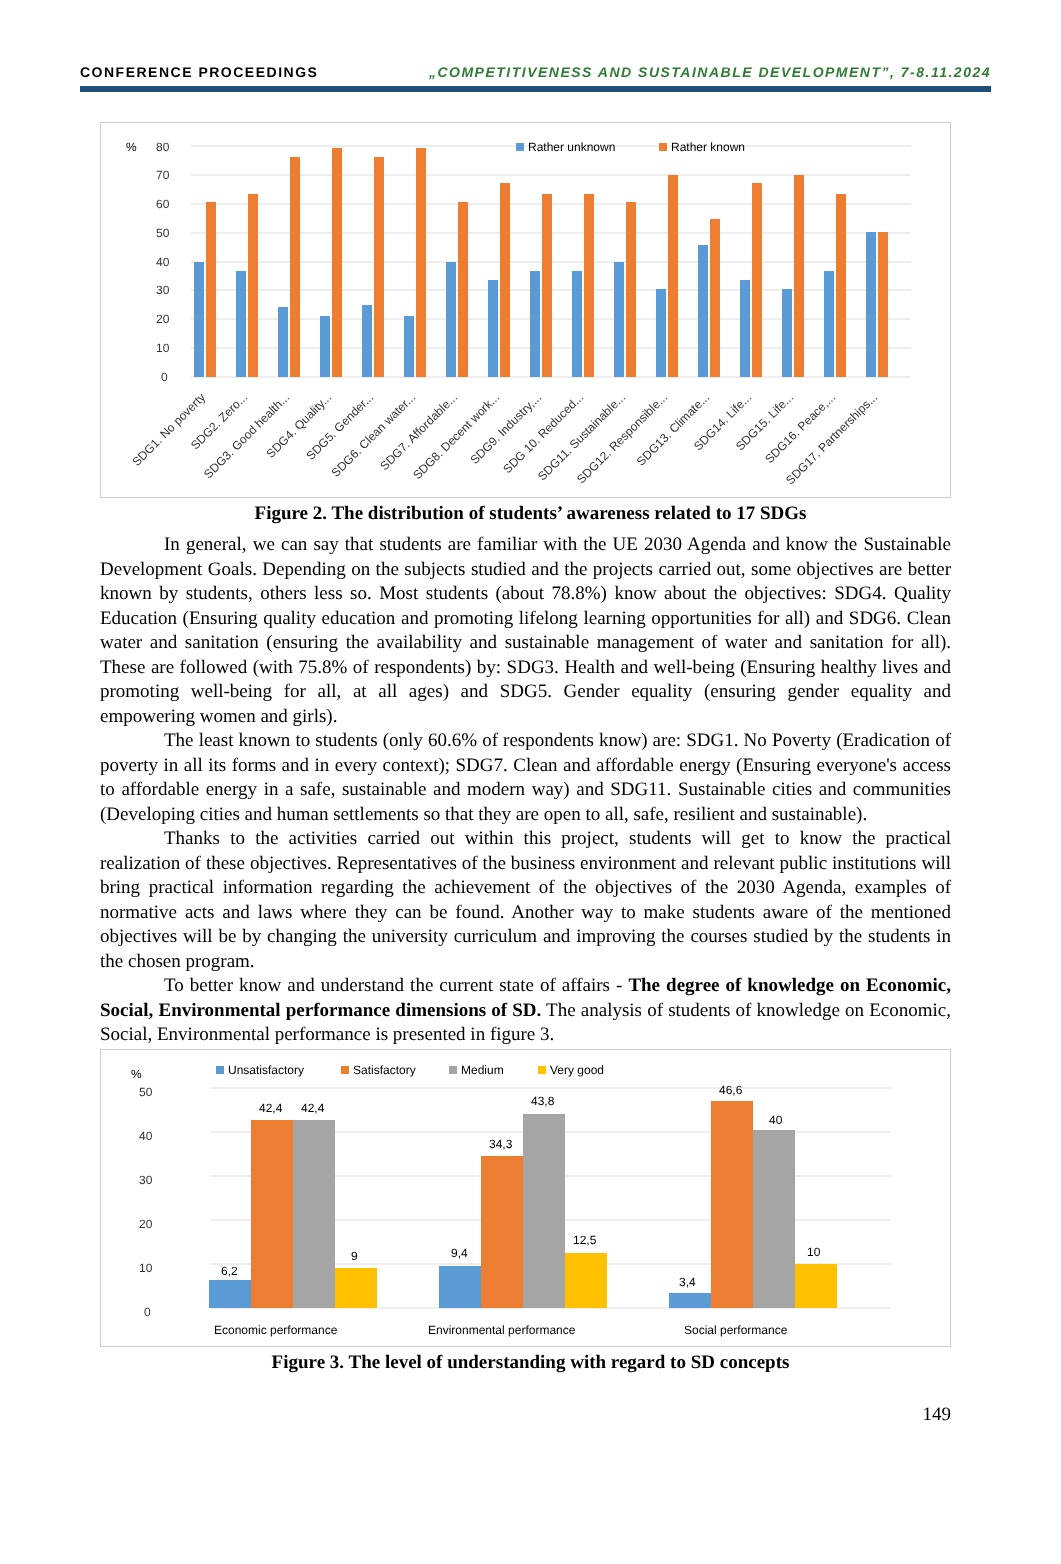CONFERENCE PROCEEDINGS „COMPETITIVENESS AND SUSTAINABLE DEVELOPMENT”, 7-8.11.2024
%
80
70
60
50
40
30
20
10
0
Rather unknown
Rather known
SDG1. No poverty
SDG2. Zero...
SDG3. Good health...
SDG4. Quality...
SDG5. Gender...
SDG6. Clean water...
SDG7. Affordable...
SDG8. Decent work...
SDG9. Industry,...
SDG 10. Reduced...
SDG11. Sustainable...
SDG12. Responsible...
SDG13. Climate...
SDG14. Life...
SDG15. Life...
SDG16. Peace,...
SDG17. Partnerships...
Figure 2. The distribution of students’ awareness related to 17 SDGs
In general, we can say that students are familiar with the UE 2030 Agenda and know the Sustainable Development Goals. Depending on the subjects studied and the projects carried out, some objectives are better known by students, others less so. Most students (about 78.8%) know about the objectives: SDG4. Quality Education (Ensuring quality education and promoting lifelong learning opportunities for all) and SDG6. Clean water and sanitation (ensuring the availability and sustainable management of water and sanitation for all). These are followed (with 75.8% of respondents) by: SDG3. Health and well-being (Ensuring healthy lives and promoting well-being for all, at all ages) and SDG5. Gender equality (ensuring gender equality and empowering women and girls).
The least known to students (only 60.6% of respondents know) are: SDG1. No Poverty (Eradication of poverty in all its forms and in every context); SDG7. Clean and affordable energy (Ensuring everyone's access to affordable energy in a safe, sustainable and modern way) and SDG11. Sustainable cities and communities (Developing cities and human settlements so that they are open to all, safe, resilient and sustainable).
Thanks to the activities carried out within this project, students will get to know the practical realization of these objectives. Representatives of the business environment and relevant public institutions will bring practical information regarding the achievement of the objectives of the 2030 Agenda, examples of normative acts and laws where they can be found. Another way to make students aware of the mentioned objectives will be by changing the university curriculum and improving the courses studied by the students in the chosen program.
To better know and understand the current state of affairs - The degree of knowledge on Economic, Social, Environmental performance dimensions of SD. The analysis of students of knowledge on Economic, Social, Environmental performance is presented in figure 3.
%
50
40
30
20
10
0
Unsatisfactory
Satisfactory
Medium
Very good
6,2
42,4
42,4
9
9,4
34,3
43,8
12,5
3,4
46,6
40
10
Economic performance
Environmental performance
Social performance
Figure 3. The level of understanding with regard to SD concepts
149